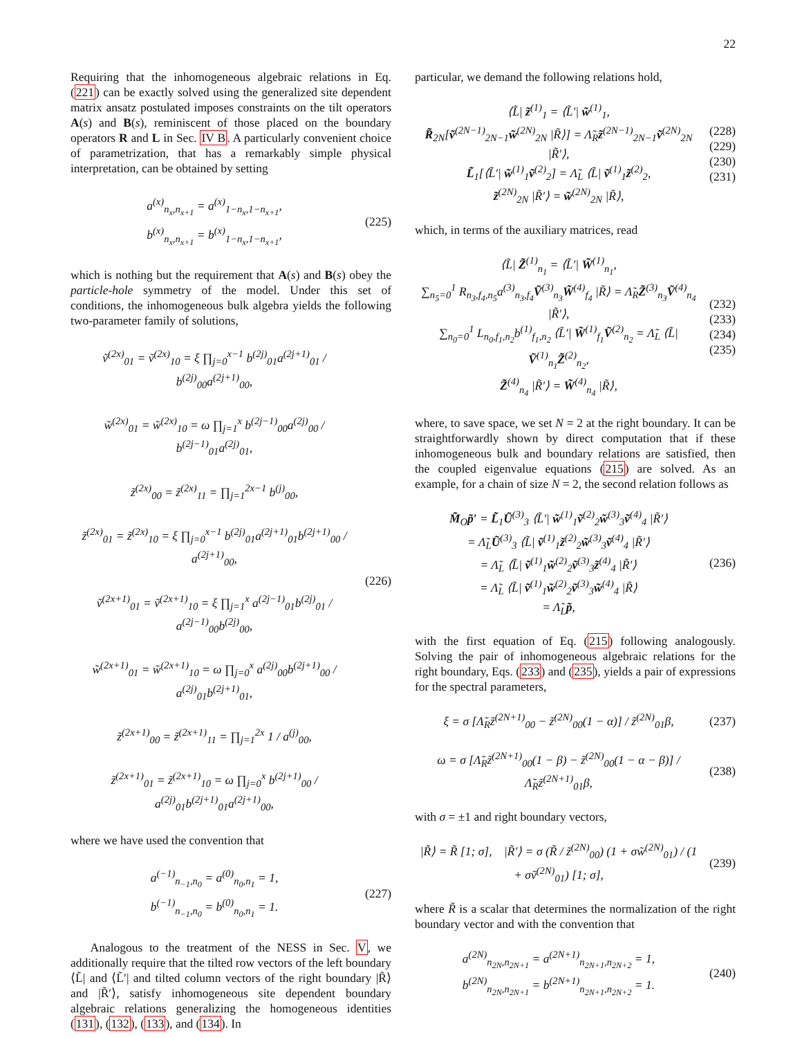22
Requiring that the inhomogeneous algebraic relations in Eq. (221) can be exactly solved using the generalized site dependent matrix ansatz postulated imposes constraints on the tilt operators A(s) and B(s), reminiscent of those placed on the boundary operators R and L in Sec. IV B. A particularly convenient choice of parametrization, that has a remarkably simple physical interpretation, can be obtained by setting
a<sup>(x)</sup><sub>n<sub>x</sub>,n<sub>x+1</sub></sub> = a<sup>(x)</sup><sub>1−n<sub>x</sub>,1−n<sub>x+1</sub></sub>,
b<sup>(x)</sup><sub>n<sub>x</sub>,n<sub>x+1</sub></sub> = b<sup>(x)</sup><sub>1−n<sub>x</sub>,1−n<sub>x+1</sub></sub>,
(225)
which is nothing but the requirement that A(s) and B(s) obey the particle-hole symmetry of the model. Under this set of conditions, the inhomogeneous bulk algebra yields the following two-parameter family of solutions,
ṽ<sup>(2x)</sup><sub>01</sub> = ṽ<sup>(2x)</sup><sub>10</sub> = ξ ∏<sub>j=0</sub><sup>x−1</sup> b<sup>(2j)</sup><sub>01</sub>a<sup>(2j+1)</sup><sub>01</sub> / b<sup>(2j)</sup><sub>00</sub>a<sup>(2j+1)</sup><sub>00</sub>,
w̃<sup>(2x)</sup><sub>01</sub> = w̃<sup>(2x)</sup><sub>10</sub> = ω ∏<sub>j=1</sub><sup>x</sup> b<sup>(2j−1)</sup><sub>00</sub>a<sup>(2j)</sup><sub>00</sub> / b<sup>(2j−1)</sup><sub>01</sub>a<sup>(2j)</sup><sub>01</sub>,
z̃<sup>(2x)</sup><sub>00</sub> = z̃<sup>(2x)</sup><sub>11</sub> = ∏<sub>j=1</sub><sup>2x−1</sup> b<sup>(j)</sup><sub>00</sub>,
z̃<sup>(2x)</sup><sub>01</sub> = z̃<sup>(2x)</sup><sub>10</sub> = ξ ∏<sub>j=0</sub><sup>x−1</sup> b<sup>(2j)</sup><sub>01</sub>a<sup>(2j+1)</sup><sub>01</sub>b<sup>(2j+1)</sup><sub>00</sub> / a<sup>(2j+1)</sup><sub>00</sub>,
ṽ<sup>(2x+1)</sup><sub>01</sub> = ṽ<sup>(2x+1)</sup><sub>10</sub> = ξ ∏<sub>j=1</sub><sup>x</sup> a<sup>(2j−1)</sup><sub>01</sub>b<sup>(2j)</sup><sub>01</sub> / a<sup>(2j−1)</sup><sub>00</sub>b<sup>(2j)</sup><sub>00</sub>,
w̃<sup>(2x+1)</sup><sub>01</sub> = w̃<sup>(2x+1)</sup><sub>10</sub> = ω ∏<sub>j=0</sub><sup>x</sup> a<sup>(2j)</sup><sub>00</sub>b<sup>(2j+1)</sup><sub>00</sub> / a<sup>(2j)</sup><sub>01</sub>b<sup>(2j+1)</sup><sub>01</sub>,
z̃<sup>(2x+1)</sup><sub>00</sub> = z̃<sup>(2x+1)</sup><sub>11</sub> = ∏<sub>j=1</sub><sup>2x</sup> 1 / a<sup>(j)</sup><sub>00</sub>,
z̃<sup>(2x+1)</sup><sub>01</sub> = z̃<sup>(2x+1)</sup><sub>10</sub> = ω ∏<sub>j=0</sub><sup>x</sup> b<sup>(2j+1)</sup><sub>00</sub> / a<sup>(2j)</sup><sub>01</sub>b<sup>(2j+1)</sup><sub>01</sub>a<sup>(2j+1)</sup><sub>00</sub>,
(226)
where we have used the convention that
a<sup>(−1)</sup><sub>n<sub>−1</sub>,n<sub>0</sub></sub> = a<sup>(0)</sup><sub>n<sub>0</sub>,n<sub>1</sub></sub> = 1,
b<sup>(−1)</sup><sub>n<sub>−1</sub>,n<sub>0</sub></sub> = b<sup>(0)</sup><sub>n<sub>0</sub>,n<sub>1</sub></sub> = 1.
(227)
Analogous to the treatment of the NESS in Sec. V, we additionally require that the tilted row vectors of the left boundary ⟨L̃| and ⟨L̃′| and tilted column vectors of the right boundary |R̃⟩ and |R̃′⟩, satisfy inhomogeneous site dependent boundary algebraic relations generalizing the homogeneous identities (131), (132), (133), and (134). In
particular, we demand the following relations hold,
⟨L̃| z̃<sup>(1)</sup><sub>1</sub> = ⟨L̃′| w̃<sup>(1)</sup><sub>1</sub>,
R̃<sub>2N</sub>[ṽ<sup>(2N−1)</sup><sub>2N−1</sub>w̃<sup>(2N)</sup><sub>2N</sub> |R̃⟩] = Λ̃<sub>R</sub>z̃<sup>(2N−1)</sup><sub>2N−1</sub>ṽ<sup>(2N)</sup><sub>2N</sub> |R̃′⟩,
L̃<sub>1</sub>[⟨L̃′| w̃<sup>(1)</sup><sub>1</sub>ṽ<sup>(2)</sup><sub>2</sub>] = Λ̃<sub>L</sub> ⟨L̃| ṽ<sup>(1)</sup><sub>1</sub>z̃<sup>(2)</sup><sub>2</sub>,
z̃<sup>(2N)</sup><sub>2N</sub> |R̃′⟩ = w̃<sup>(2N)</sup><sub>2N</sub> |R̃⟩,
(228)
(229)
(230)
(231)
which, in terms of the auxiliary matrices, read
⟨L̃| Z̃<sup>(1)</sup><sub>n<sub>1</sub></sub> = ⟨L̃′| W̃<sup>(1)</sup><sub>n<sub>1</sub></sub>,
∑<sub>n<sub>5</sub>=0</sub><sup>1</sup> R<sub>n<sub>3</sub>,f<sub>4</sub>,n<sub>5</sub></sub>a<sup>(3)</sup><sub>n<sub>3</sub>,f<sub>4</sub></sub>Ṽ<sup>(3)</sup><sub>n<sub>3</sub></sub>W̃<sup>(4)</sup><sub>f<sub>4</sub></sub> |R̃⟩ = Λ̃<sub>R</sub>Z̃<sup>(3)</sup><sub>n<sub>3</sub></sub>Ṽ<sup>(4)</sup><sub>n<sub>4</sub></sub> |R̃′⟩,
∑<sub>n<sub>0</sub>=0</sub><sup>1</sup> L<sub>n<sub>0</sub>,f<sub>1</sub>,n<sub>2</sub></sub>b<sup>(1)</sup><sub>f<sub>1</sub>,n<sub>2</sub></sub> ⟨L̃′| W̃<sup>(1)</sup><sub>f<sub>1</sub></sub>Ṽ<sup>(2)</sup><sub>n<sub>2</sub></sub> = Λ̃<sub>L</sub> ⟨L̃| Ṽ<sup>(1)</sup><sub>n<sub>1</sub></sub>Z̃<sup>(2)</sup><sub>n<sub>2</sub></sub>,
Z̃<sup>(4)</sup><sub>n<sub>4</sub></sub> |R̃′⟩ = W̃<sup>(4)</sup><sub>n<sub>4</sub></sub> |R̃⟩,
(232)
(233)
(234)
(235)
where, to save space, we set N = 2 at the right boundary. It can be straightforwardly shown by direct computation that if these inhomogeneous bulk and boundary relations are satisfied, then the coupled eigenvalue equations (215) are solved. As an example, for a chain of size N = 2, the second relation follows as
M̃<sub>O</sub>p̃′ = L̃<sub>1</sub>Ũ<sup>(3)</sup><sub>3</sub> ⟨L̃′| w̃<sup>(1)</sup><sub>1</sub>ṽ<sup>(2)</sup><sub>2</sub>w̃<sup>(3)</sup><sub>3</sub>ṽ<sup>(4)</sup><sub>4</sub> |R̃′⟩
= Λ̃<sub>L</sub>Ũ<sup>(3)</sup><sub>3</sub> ⟨L̃| ṽ<sup>(1)</sup><sub>1</sub>z̃<sup>(2)</sup><sub>2</sub>w̃<sup>(3)</sup><sub>3</sub>ṽ<sup>(4)</sup><sub>4</sub> |R̃′⟩
= Λ̃<sub>L</sub> ⟨L̃| ṽ<sup>(1)</sup><sub>1</sub>w̃<sup>(2)</sup><sub>2</sub>ṽ<sup>(3)</sup><sub>3</sub>z̃<sup>(4)</sup><sub>4</sub> |R̃′⟩
= Λ̃<sub>L</sub> ⟨L̃| ṽ<sup>(1)</sup><sub>1</sub>w̃<sup>(2)</sup><sub>2</sub>ṽ<sup>(3)</sup><sub>3</sub>w̃<sup>(4)</sup><sub>4</sub> |R̃⟩
= Λ̃<sub>L</sub>p̃,
(236)
with the first equation of Eq. (215) following analogously. Solving the pair of inhomogeneous algebraic relations for the right boundary, Eqs. (233) and (235), yields a pair of expressions for the spectral parameters,
ξ = σ [Λ̃<sub>R</sub>z̃<sup>(2N+1)</sup><sub>00</sub> − z̃<sup>(2N)</sup><sub>00</sub>(1 − α)] / z̃<sup>(2N)</sup><sub>01</sub>β,
(237)
ω = σ [Λ̃<sub>R</sub>z̃<sup>(2N+1)</sup><sub>00</sub>(1 − β) − z̃<sup>(2N)</sup><sub>00</sub>(1 − α − β)] / Λ̃<sub>R</sub>z̃<sup>(2N+1)</sup><sub>01</sub>β,
(238)
with σ = ±1 and right boundary vectors,
|R̃⟩ = R̃ [1; σ], |R̃′⟩ = σ (R̃ / z̃<sup>(2N)</sup><sub>00</sub>) (1 + σw̃<sup>(2N)</sup><sub>01</sub>) / (1 + σṽ<sup>(2N)</sup><sub>01</sub>) [1; σ],
(239)
where R̃ is a scalar that determines the normalization of the right boundary vector and with the convention that
a<sup>(2N)</sup><sub>n<sub>2N</sub>,n<sub>2N+1</sub></sub> = a<sup>(2N+1)</sup><sub>n<sub>2N+1</sub>,n<sub>2N+2</sub></sub> = 1,
b<sup>(2N)</sup><sub>n<sub>2N</sub>,n<sub>2N+1</sub></sub> = b<sup>(2N+1)</sup><sub>n<sub>2N+1</sub>,n<sub>2N+2</sub></sub> = 1.
(240)